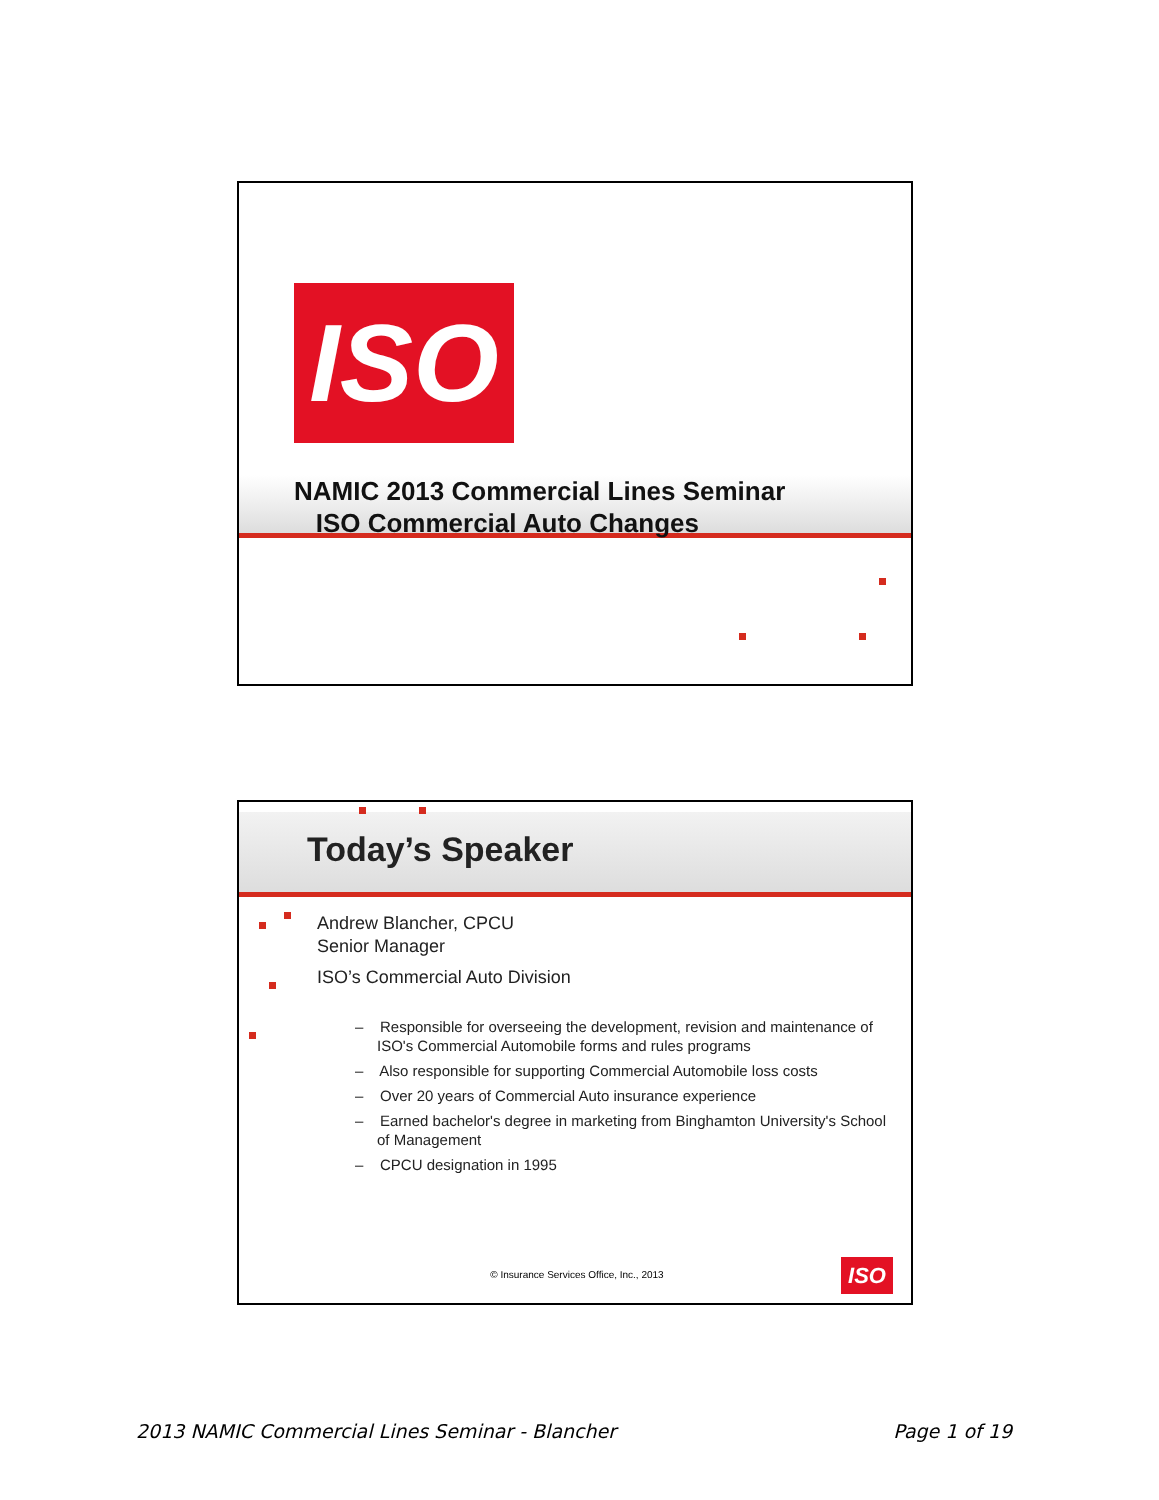ISO
NAMIC 2013 Commercial Lines Seminar
ISO Commercial Auto Changes
Today’s Speaker
Andrew Blancher, CPCU
Senior Manager
ISO’s Commercial Auto Division
– Responsible for overseeing the development, revision and maintenance of ISO's Commercial Automobile forms and rules programs
– Also responsible for supporting Commercial Automobile loss costs
– Over 20 years of Commercial Auto insurance experience
– Earned bachelor's degree in marketing from Binghamton University's School of Management
– CPCU designation in 1995
© Insurance Services Office, Inc., 2013 ISO
2013 NAMIC Commercial Lines Seminar - Blancher Page 1 of 19